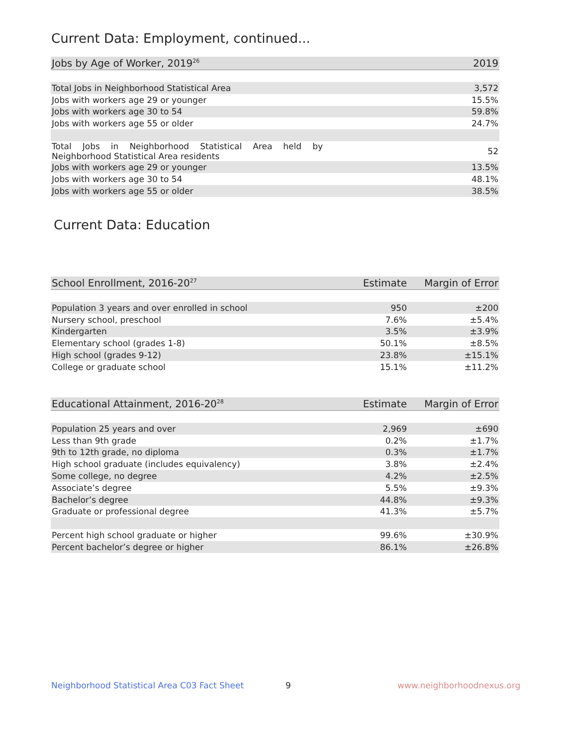Current Data: Employment, continued...
| Jobs by Age of Worker, 2019<sup>26</sup> | 2019 |
| --- | --- |
| Total Jobs in Neighborhood Statistical Area | 3,572 |
| Jobs with workers age 29 or younger | 15.5% |
| Jobs with workers age 30 to 54 | 59.8% |
| Jobs with workers age 55 or older | 24.7% |
| Total Jobs in Neighborhood Statistical Area held by Neighborhood Statistical Area residents | 52 |
| Jobs with workers age 29 or younger | 13.5% |
| Jobs with workers age 30 to 54 | 48.1% |
| Jobs with workers age 55 or older | 38.5% |
Current Data: Education
| School Enrollment, 2016-20<sup>27</sup> | Estimate | Margin of Error |
| --- | --- | --- |
| Population 3 years and over enrolled in school | 950 | ±200 |
| Nursery school, preschool | 7.6% | ±5.4% |
| Kindergarten | 3.5% | ±3.9% |
| Elementary school (grades 1-8) | 50.1% | ±8.5% |
| High school (grades 9-12) | 23.8% | ±15.1% |
| College or graduate school | 15.1% | ±11.2% |
| Educational Attainment, 2016-20<sup>28</sup> | Estimate | Margin of Error |
| --- | --- | --- |
| Population 25 years and over | 2,969 | ±690 |
| Less than 9th grade | 0.2% | ±1.7% |
| 9th to 12th grade, no diploma | 0.3% | ±1.7% |
| High school graduate (includes equivalency) | 3.8% | ±2.4% |
| Some college, no degree | 4.2% | ±2.5% |
| Associate’s degree | 5.5% | ±9.3% |
| Bachelor’s degree | 44.8% | ±9.3% |
| Graduate or professional degree | 41.3% | ±5.7% |
| Percent high school graduate or higher | 99.6% | ±30.9% |
| Percent bachelor’s degree or higher | 86.1% | ±26.8% |
Neighborhood Statistical Area C03 Fact Sheet
9 www.neighborhoodnexus.org